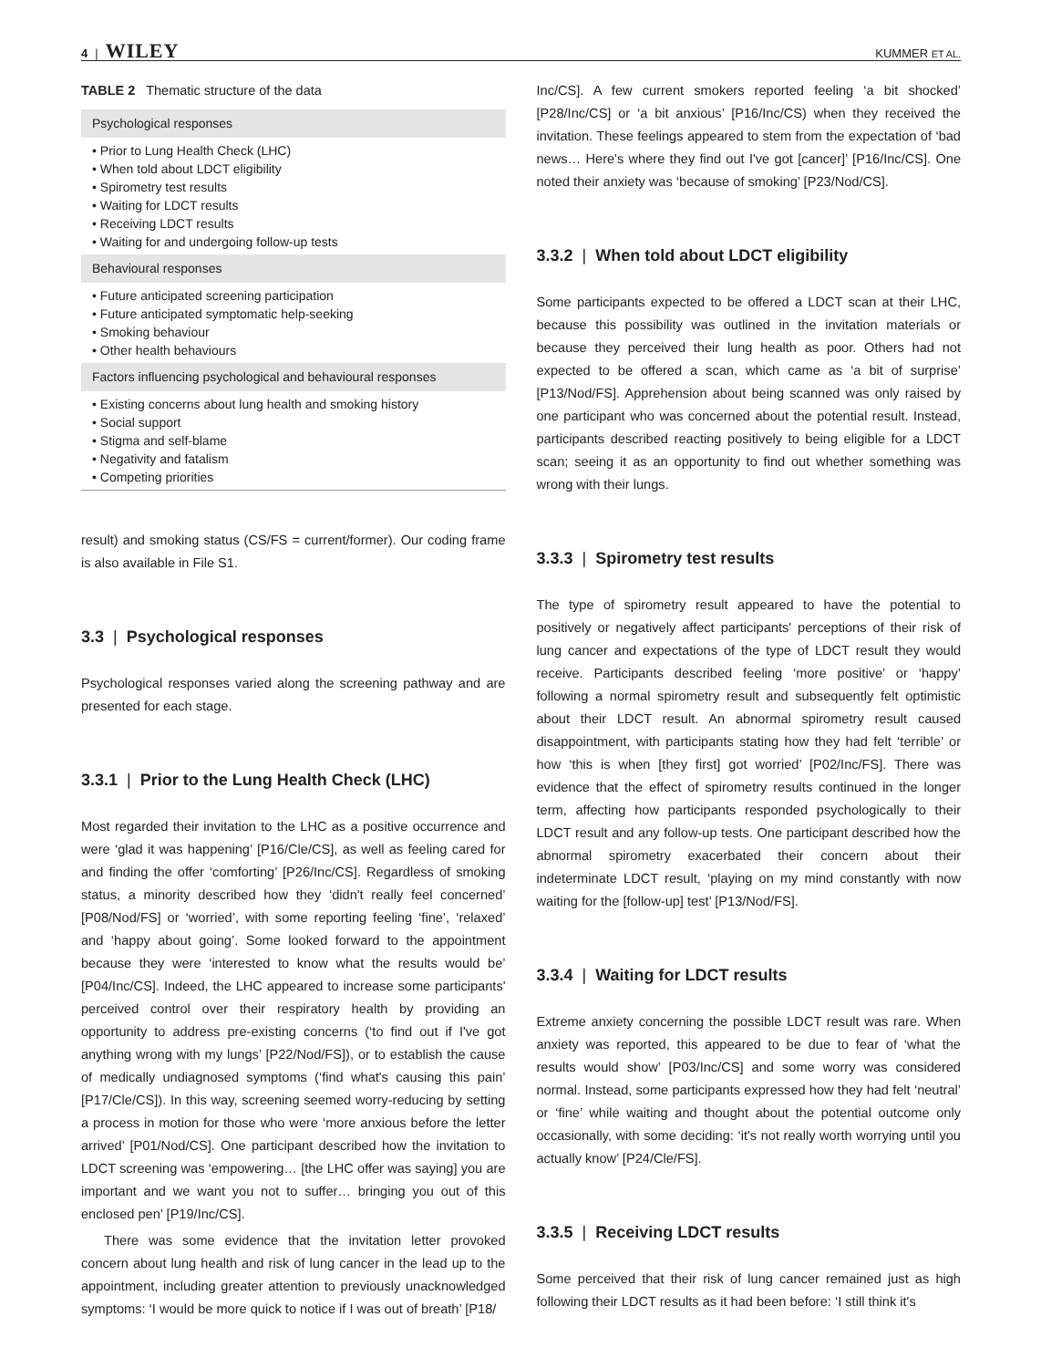4 | WILEY
KUMMER ET AL.
TABLE 2 Thematic structure of the data
| Psychological responses |
| --- |
| • Prior to Lung Health Check (LHC) • When told about LDCT eligibility • Spirometry test results • Waiting for LDCT results • Receiving LDCT results • Waiting for and undergoing follow-up tests |
| Behavioural responses |
| • Future anticipated screening participation • Future anticipated symptomatic help-seeking • Smoking behaviour • Other health behaviours |
| Factors influencing psychological and behavioural responses |
| • Existing concerns about lung health and smoking history • Social support • Stigma and self-blame • Negativity and fatalism • Competing priorities |
result) and smoking status (CS/FS = current/former). Our coding frame is also available in File S1.
3.3 | Psychological responses
Psychological responses varied along the screening pathway and are presented for each stage.
3.3.1 | Prior to the Lung Health Check (LHC)
Most regarded their invitation to the LHC as a positive occurrence and were ‘glad it was happening’ [P16/Cle/CS], as well as feeling cared for and finding the offer ‘comforting’ [P26/Inc/CS]. Regardless of smoking status, a minority described how they ‘didn't really feel concerned’ [P08/Nod/FS] or ‘worried’, with some reporting feeling ‘fine’, ‘relaxed’ and ‘happy about going’. Some looked forward to the appointment because they were ‘interested to know what the results would be’ [P04/Inc/CS]. Indeed, the LHC appeared to increase some participants' perceived control over their respiratory health by providing an opportunity to address pre-existing concerns (‘to find out if I've got anything wrong with my lungs’ [P22/Nod/FS]), or to establish the cause of medically undiagnosed symptoms (‘find what's causing this pain’ [P17/Cle/CS]). In this way, screening seemed worry-reducing by setting a process in motion for those who were ‘more anxious before the letter arrived’ [P01/Nod/CS]. One participant described how the invitation to LDCT screening was ‘empowering… [the LHC offer was saying] you are important and we want you not to suffer… bringing you out of this enclosed pen’ [P19/Inc/CS].
There was some evidence that the invitation letter provoked concern about lung health and risk of lung cancer in the lead up to the appointment, including greater attention to previously unacknowledged symptoms: ‘I would be more quick to notice if I was out of breath’ [P18/
Inc/CS]. A few current smokers reported feeling ‘a bit shocked’ [P28/Inc/CS] or ‘a bit anxious’ [P16/Inc/CS) when they received the invitation. These feelings appeared to stem from the expectation of ‘bad news… Here's where they find out I've got [cancer]’ [P16/Inc/CS]. One noted their anxiety was ‘because of smoking’ [P23/Nod/CS].
3.3.2 | When told about LDCT eligibility
Some participants expected to be offered a LDCT scan at their LHC, because this possibility was outlined in the invitation materials or because they perceived their lung health as poor. Others had not expected to be offered a scan, which came as ‘a bit of surprise’ [P13/Nod/FS]. Apprehension about being scanned was only raised by one participant who was concerned about the potential result. Instead, participants described reacting positively to being eligible for a LDCT scan; seeing it as an opportunity to find out whether something was wrong with their lungs.
3.3.3 | Spirometry test results
The type of spirometry result appeared to have the potential to positively or negatively affect participants' perceptions of their risk of lung cancer and expectations of the type of LDCT result they would receive. Participants described feeling ‘more positive’ or ‘happy’ following a normal spirometry result and subsequently felt optimistic about their LDCT result. An abnormal spirometry result caused disappointment, with participants stating how they had felt ‘terrible’ or how ‘this is when [they first] got worried’ [P02/Inc/FS]. There was evidence that the effect of spirometry results continued in the longer term, affecting how participants responded psychologically to their LDCT result and any follow-up tests. One participant described how the abnormal spirometry exacerbated their concern about their indeterminate LDCT result, ‘playing on my mind constantly with now waiting for the [follow-up] test’ [P13/Nod/FS].
3.3.4 | Waiting for LDCT results
Extreme anxiety concerning the possible LDCT result was rare. When anxiety was reported, this appeared to be due to fear of ‘what the results would show’ [P03/Inc/CS] and some worry was considered normal. Instead, some participants expressed how they had felt ‘neutral’ or ‘fine’ while waiting and thought about the potential outcome only occasionally, with some deciding: ‘it's not really worth worrying until you actually know’ [P24/Cle/FS].
3.3.5 | Receiving LDCT results
Some perceived that their risk of lung cancer remained just as high following their LDCT results as it had been before: ‘I still think it's